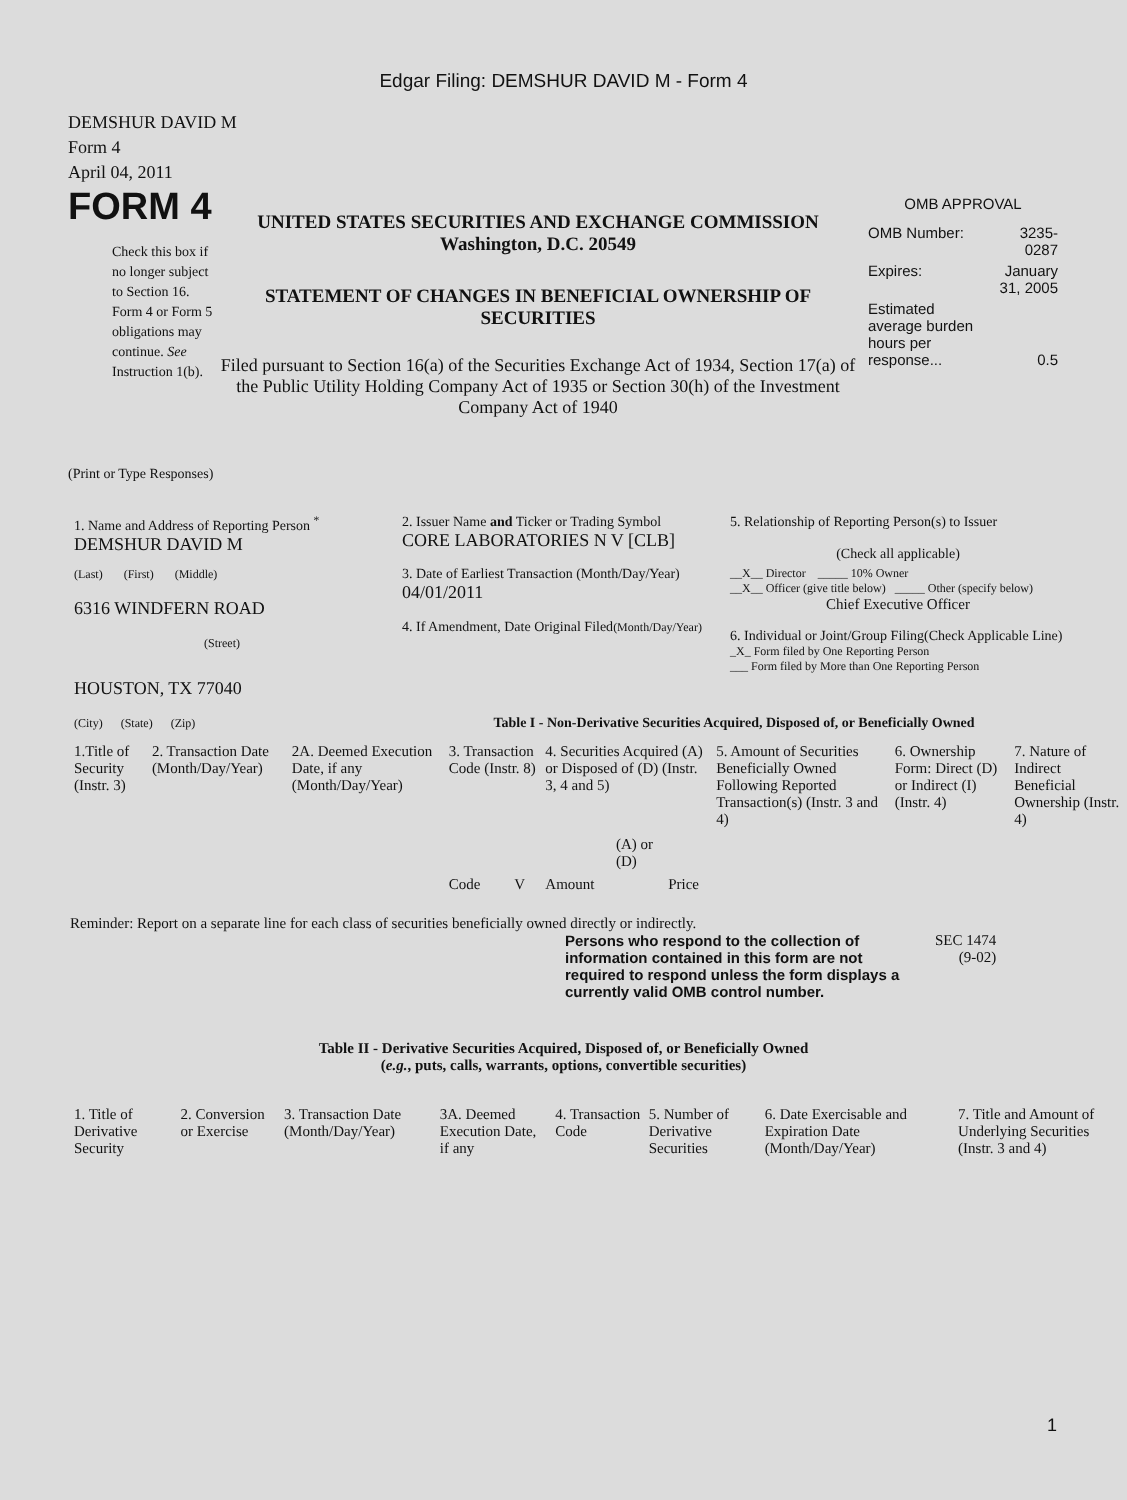Edgar Filing: DEMSHUR DAVID M - Form 4
DEMSHUR DAVID M
Form 4
April 04, 2011
FORM 4
Check this box if no longer subject to Section 16. Form 4 or Form 5 obligations may continue. See Instruction 1(b).
UNITED STATES SECURITIES AND EXCHANGE COMMISSION
Washington, D.C. 20549
STATEMENT OF CHANGES IN BENEFICIAL OWNERSHIP OF SECURITIES
Filed pursuant to Section 16(a) of the Securities Exchange Act of 1934, Section 17(a) of the Public Utility Holding Company Act of 1935 or Section 30(h) of the Investment Company Act of 1940
OMB APPROVAL
| OMB Number: | 3235-0287 |
| Expires: | January 31, 2005 |
| Estimated average burden hours per response... | 0.5 |
(Print or Type Responses)
| 1. Name and Address of Reporting Person <sup>*</sup> DEMSHUR DAVID M | 2. Issuer Name and Ticker or Trading Symbol CORE LABORATORIES N V [CLB] | 5. Relationship of Reporting Person(s) to Issuer (Check all applicable) |
| (Last) (First) (Middle) 6316 WINDFERN ROAD (Street) | 3. Date of Earliest Transaction (Month/Day/Year) 04/01/2011 4. If Amendment, Date Original Filed (Month/Day/Year) | __X__ Director _____ 10% Owner __X__ Officer (give title below) _____ Other (specify below) Chief Executive Officer 6. Individual or Joint/Group Filing(Check Applicable Line) _X_ Form filed by One Reporting Person ___ Form filed by More than One Reporting Person |
| HOUSTON, TX 77040 (City) (State) (Zip) | Table I - Non-Derivative Securities Acquired, Disposed of, or Beneficially Owned | |
| 1.Title of Security (Instr. 3) | 2. Transaction Date (Month/Day/Year) | 2A. Deemed Execution Date, if any (Month/Day/Year) | 3. Transaction Code (Instr. 8) | | 4. Securities Acquired (A) or Disposed of (D) (Instr. 3, 4 and 5) | | | 5. Amount of Securities Beneficially Owned Following Reported Transaction(s) (Instr. 3 and 4) | 6. Ownership Form: Direct (D) or Indirect (I) (Instr. 4) | 7. Nature of Indirect Beneficial Ownership (Instr. 4) |
| --- | --- | --- | --- | --- | --- | --- | --- | --- | --- | --- |
| | | | Code | V | Amount | (A) or (D) | Price | | | |
Reminder: Report on a separate line for each class of securities beneficially owned directly or indirectly.
Persons who respond to the collection of information contained in this form are not required to respond unless the form displays a currently valid OMB control number.
SEC 1474
(9-02)
Table II - Derivative Securities Acquired, Disposed of, or Beneficially Owned
(e.g., puts, calls, warrants, options, convertible securities)
| 1. Title of Derivative Security | 2. Conversion or Exercise | 3. Transaction Date (Month/Day/Year) | 3A. Deemed Execution Date, if any | 4. Transaction Code | 5. Number of Derivative Securities | 6. Date Exercisable and Expiration Date (Month/Day/Year) | 7. Title and Amount of Underlying Securities (Instr. 3 and 4) |
| --- | --- | --- | --- | --- | --- | --- | --- |
1